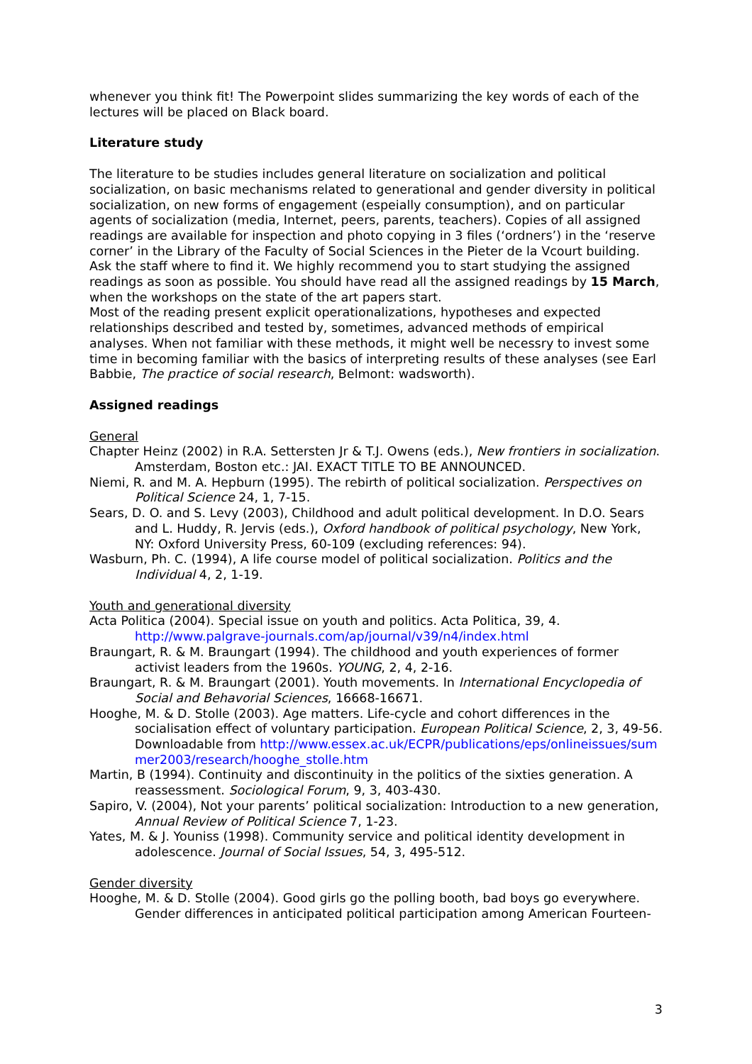whenever you think fit! The Powerpoint slides summarizing the key words of each of the lectures will be placed on Black board.
Literature study
The literature to be studies includes general literature on socialization and political socialization, on basic mechanisms related to generational and gender diversity in political socialization, on new forms of engagement (espeially consumption), and on particular agents of socialization (media, Internet, peers, parents, teachers). Copies of all assigned readings are available for inspection and photo copying in 3 files (‘ordners’) in the ‘reserve corner’ in the Library of the Faculty of Social Sciences in the Pieter de la Vcourt building. Ask the staff where to find it. We highly recommend you to start studying the assigned readings as soon as possible. You should have read all the assigned readings by 15 March, when the workshops on the state of the art papers start.
Most of the reading present explicit operationalizations, hypotheses and expected relationships described and tested by, sometimes, advanced methods of empirical analyses. When not familiar with these methods, it might well be necessry to invest some time in becoming familiar with the basics of interpreting results of these analyses (see Earl Babbie, The practice of social research, Belmont: wadsworth).
Assigned readings
General
Chapter Heinz (2002) in R.A. Settersten Jr & T.J. Owens (eds.), New frontiers in socialization. Amsterdam, Boston etc.: JAI. EXACT TITLE TO BE ANNOUNCED.
Niemi, R. and M. A. Hepburn (1995). The rebirth of political socialization. Perspectives on Political Science 24, 1, 7-15.
Sears, D. O. and S. Levy (2003), Childhood and adult political development. In D.O. Sears and L. Huddy, R. Jervis (eds.), Oxford handbook of political psychology, New York, NY: Oxford University Press, 60-109 (excluding references: 94).
Wasburn, Ph. C. (1994), A life course model of political socialization. Politics and the Individual 4, 2, 1-19.
Youth and generational diversity
Acta Politica (2004). Special issue on youth and politics. Acta Politica, 39, 4. http://www.palgrave-journals.com/ap/journal/v39/n4/index.html
Braungart, R. & M. Braungart (1994). The childhood and youth experiences of former activist leaders from the 1960s. YOUNG, 2, 4, 2-16.
Braungart, R. & M. Braungart (2001). Youth movements. In International Encyclopedia of Social and Behavorial Sciences, 16668-16671.
Hooghe, M. & D. Stolle (2003). Age matters. Life-cycle and cohort differences in the socialisation effect of voluntary participation. European Political Science, 2, 3, 49-56. Downloadable from http://www.essex.ac.uk/ECPR/publications/eps/onlineissues/summer2003/research/hooghe_stolle.htm
Martin, B (1994). Continuity and discontinuity in the politics of the sixties generation. A reassessment. Sociological Forum, 9, 3, 403-430.
Sapiro, V. (2004), Not your parents’ political socialization: Introduction to a new generation, Annual Review of Political Science 7, 1-23.
Yates, M. & J. Youniss (1998). Community service and political identity development in adolescence. Journal of Social Issues, 54, 3, 495-512.
Gender diversity
Hooghe, M. & D. Stolle (2004). Good girls go the polling booth, bad boys go everywhere. Gender differences in anticipated political participation among American Fourteen-
3